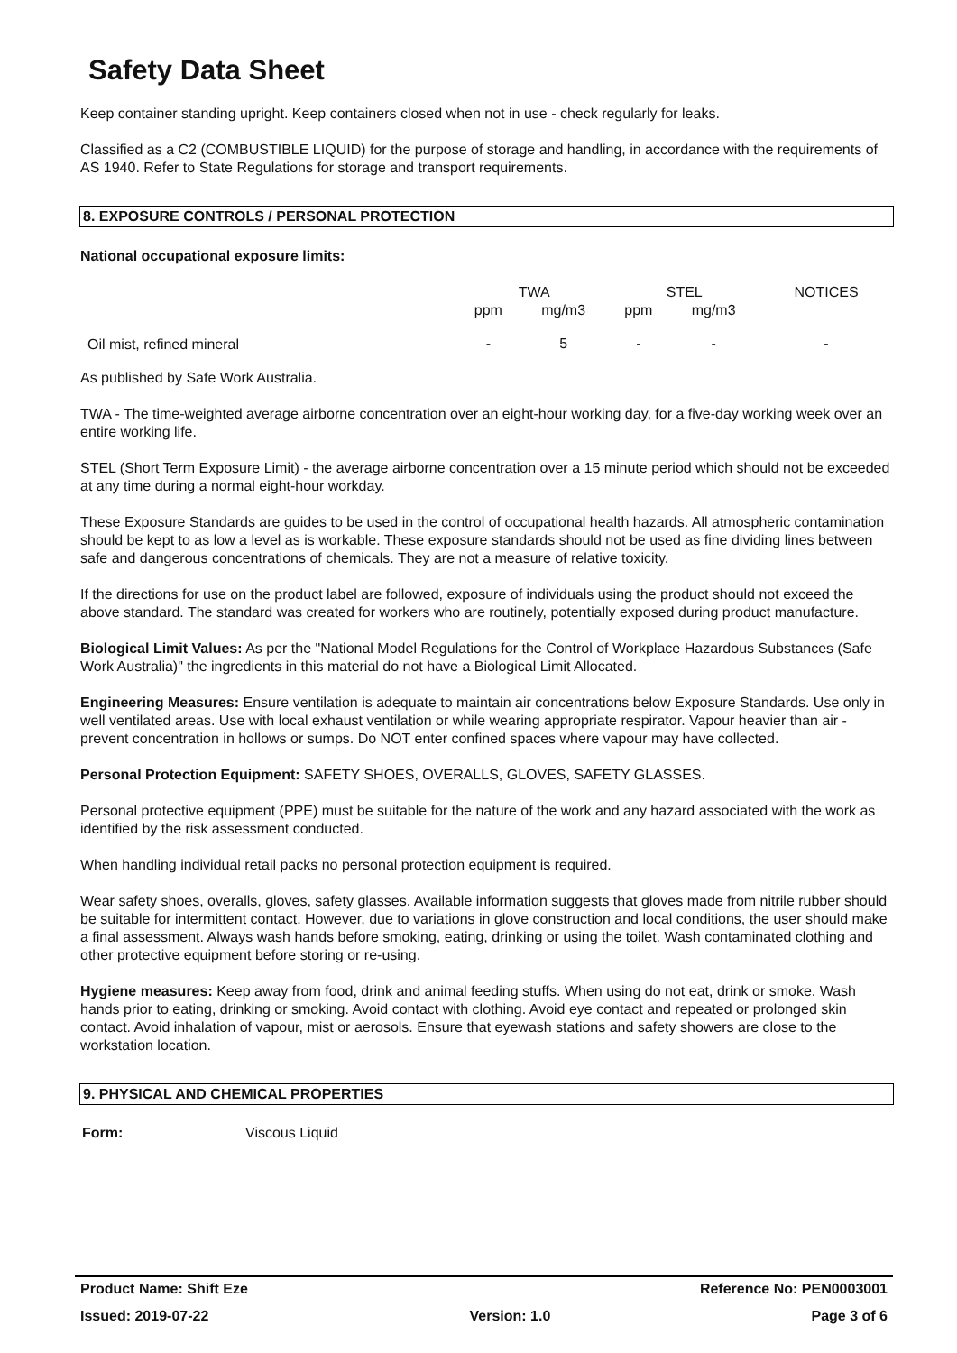Safety Data Sheet
Keep container standing upright. Keep containers closed when not in use - check regularly for leaks.
Classified as a C2 (COMBUSTIBLE LIQUID) for the purpose of storage and handling, in accordance with the requirements of AS 1940. Refer to State Regulations for storage and transport requirements.
8. EXPOSURE CONTROLS / PERSONAL PROTECTION
National occupational exposure limits:
| | TWA | | STEL | | NOTICES |
| --- | --- | --- | --- | --- | --- |
| | ppm | mg/m3 | ppm | mg/m3 | |
| Oil mist, refined mineral | - | 5 | - | - | - |
As published by Safe Work Australia.
TWA - The time-weighted average airborne concentration over an eight-hour working day, for a five-day working week over an entire working life.
STEL (Short Term Exposure Limit) - the average airborne concentration over a 15 minute period which should not be exceeded at any time during a normal eight-hour workday.
These Exposure Standards are guides to be used in the control of occupational health hazards. All atmospheric contamination should be kept to as low a level as is workable. These exposure standards should not be used as fine dividing lines between safe and dangerous concentrations of chemicals. They are not a measure of relative toxicity.
If the directions for use on the product label are followed, exposure of individuals using the product should not exceed the above standard. The standard was created for workers who are routinely, potentially exposed during product manufacture.
Biological Limit Values: As per the "National Model Regulations for the Control of Workplace Hazardous Substances (Safe Work Australia)" the ingredients in this material do not have a Biological Limit Allocated.
Engineering Measures: Ensure ventilation is adequate to maintain air concentrations below Exposure Standards. Use only in well ventilated areas. Use with local exhaust ventilation or while wearing appropriate respirator. Vapour heavier than air - prevent concentration in hollows or sumps. Do NOT enter confined spaces where vapour may have collected.
Personal Protection Equipment: SAFETY SHOES, OVERALLS, GLOVES, SAFETY GLASSES.
Personal protective equipment (PPE) must be suitable for the nature of the work and any hazard associated with the work as identified by the risk assessment conducted.
When handling individual retail packs no personal protection equipment is required.
Wear safety shoes, overalls, gloves, safety glasses. Available information suggests that gloves made from nitrile rubber should be suitable for intermittent contact. However, due to variations in glove construction and local conditions, the user should make a final assessment. Always wash hands before smoking, eating, drinking or using the toilet. Wash contaminated clothing and other protective equipment before storing or re-using.
Hygiene measures: Keep away from food, drink and animal feeding stuffs. When using do not eat, drink or smoke. Wash hands prior to eating, drinking or smoking. Avoid contact with clothing. Avoid eye contact and repeated or prolonged skin contact. Avoid inhalation of vapour, mist or aerosols. Ensure that eyewash stations and safety showers are close to the workstation location.
9. PHYSICAL AND CHEMICAL PROPERTIES
Form: Viscous Liquid
Product Name: Shift Eze Reference No: PEN0003001
Issued: 2019-07-22 Version: 1.0 Page 3 of 6